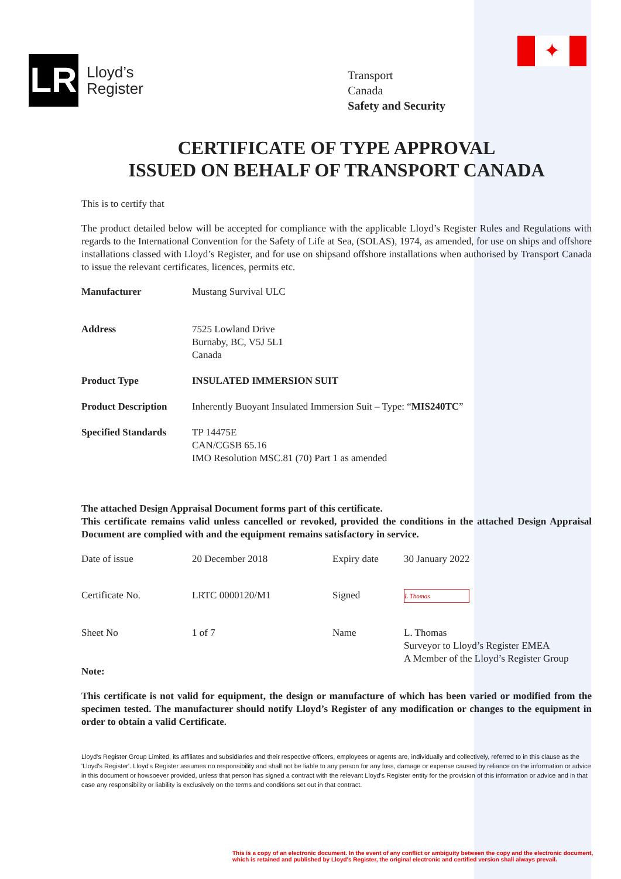✦
LR
Lloyd’s
Register
Transport
Canada
Safety and Security
CERTIFICATE OF TYPE APPROVAL
ISSUED ON BEHALF OF TRANSPORT CANADA
This is to certify that
The product detailed below will be accepted for compliance with the applicable Lloyd’s Register Rules and Regulations with regards to the International Convention for the Safety of Life at Sea, (SOLAS), 1974, as amended, for use on ships and offshore installations classed with Lloyd’s Register, and for use on shipsand offshore installations when authorised by Transport Canada to issue the relevant certificates, licences, permits etc.
Manufacturer Mustang Survival ULC
Address 7525 Lowland Drive
Burnaby, BC, V5J 5L1
Canada
Product Type INSULATED IMMERSION SUIT
Product Description
Inherently Buoyant Insulated Immersion Suit – Type: “MIS240TC”
Specified Standards
TP 14475E
CAN/CGSB 65.16
IMO Resolution MSC.81 (70) Part 1 as amended
The attached Design Appraisal Document forms part of this certificate.
This certificate remains valid unless cancelled or revoked, provided the conditions in the attached Design Appraisal Document are complied with and the equipment remains satisfactory in service.
Date of issue
20 December 2018
Expiry date
30 January 2022
Certificate No.
LRTC 0000120/M1
Signed
L Thomas
Sheet No
1 of 7
Name
L. Thomas
Surveyor to Lloyd’s Register EMEA
A Member of the Lloyd’s Register Group
Note:
This certificate is not valid for equipment, the design or manufacture of which has been varied or modified from the specimen tested. The manufacturer should notify Lloyd’s Register of any modification or changes to the equipment in order to obtain a valid Certificate.
Lloyd's Register Group Limited, its affiliates and subsidiaries and their respective officers, employees or agents are, individually and collectively, referred to in this clause as the 'Lloyd's Register'. Lloyd's Register assumes no responsibility and shall not be liable to any person for any loss, damage or expense caused by reliance on the information or advice in this document or howsoever provided, unless that person has signed a contract with the relevant Lloyd's Register entity for the provision of this information or advice and in that case any responsibility or liability is exclusively on the terms and conditions set out in that contract.
This is a copy of an electronic document. In the event of any conflict or ambiguity between the copy and the electronic document,
which is retained and published by Lloyd's Register, the original electronic and certified version shall always prevail.